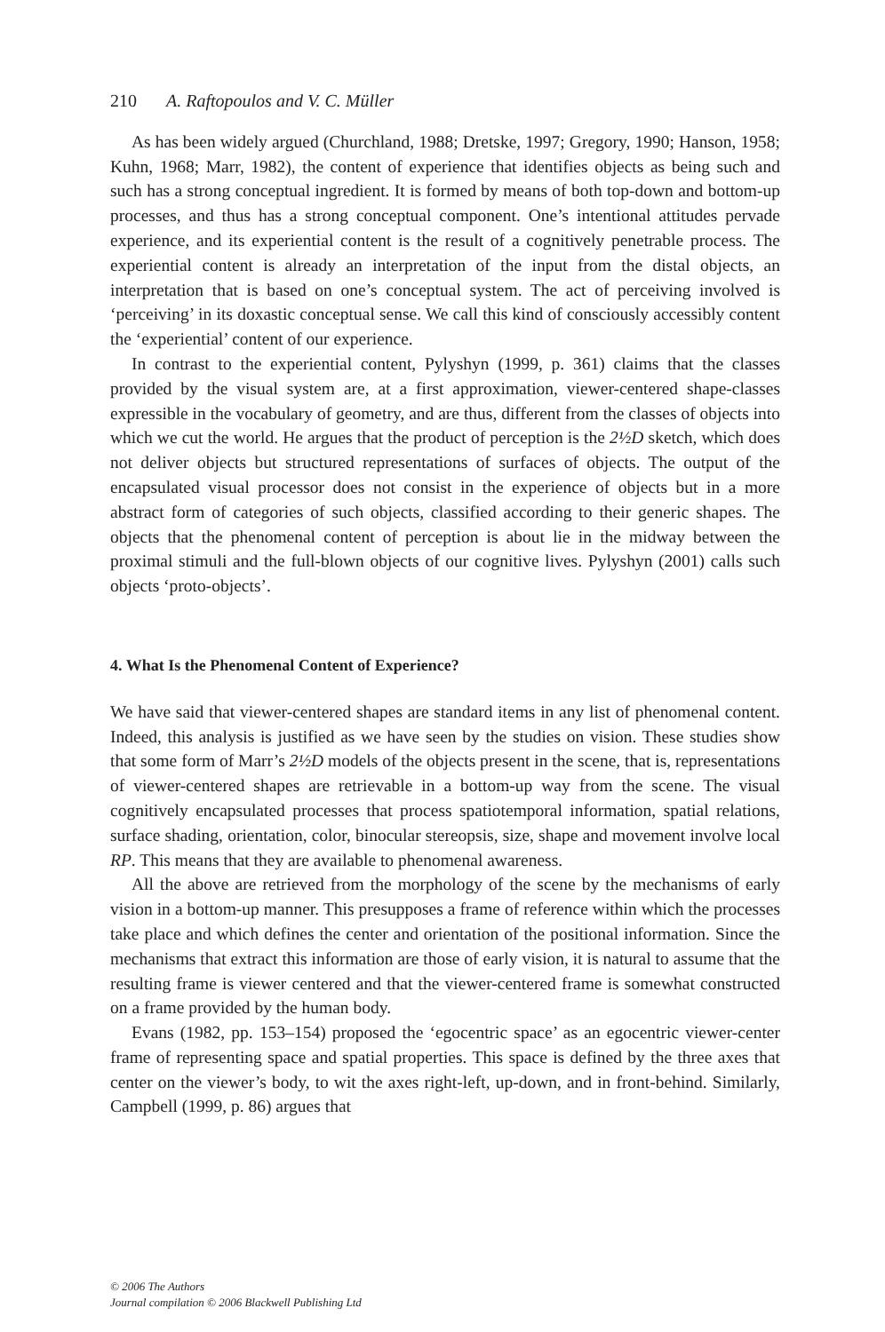210 A. Raftopoulos and V. C. Müller
As has been widely argued (Churchland, 1988; Dretske, 1997; Gregory, 1990; Hanson, 1958; Kuhn, 1968; Marr, 1982), the content of experience that identifies objects as being such and such has a strong conceptual ingredient. It is formed by means of both top-down and bottom-up processes, and thus has a strong conceptual component. One’s intentional attitudes pervade experience, and its experiential content is the result of a cognitively penetrable process. The experiential content is already an interpretation of the input from the distal objects, an interpretation that is based on one’s conceptual system. The act of perceiving involved is ‘perceiving’ in its doxastic conceptual sense. We call this kind of consciously accessibly content the ‘experiential’ content of our experience.
In contrast to the experiential content, Pylyshyn (1999, p. 361) claims that the classes provided by the visual system are, at a first approximation, viewer-centered shape-classes expressible in the vocabulary of geometry, and are thus, different from the classes of objects into which we cut the world. He argues that the product of perception is the 2½D sketch, which does not deliver objects but structured representations of surfaces of objects. The output of the encapsulated visual processor does not consist in the experience of objects but in a more abstract form of categories of such objects, classified according to their generic shapes. The objects that the phenomenal content of perception is about lie in the midway between the proximal stimuli and the full-blown objects of our cognitive lives. Pylyshyn (2001) calls such objects ‘proto-objects’.
4. What Is the Phenomenal Content of Experience?
We have said that viewer-centered shapes are standard items in any list of phenomenal content. Indeed, this analysis is justified as we have seen by the studies on vision. These studies show that some form of Marr’s 2½D models of the objects present in the scene, that is, representations of viewer-centered shapes are retrievable in a bottom-up way from the scene. The visual cognitively encapsulated processes that process spatiotemporal information, spatial relations, surface shading, orientation, color, binocular stereopsis, size, shape and movement involve local RP. This means that they are available to phenomenal awareness.
All the above are retrieved from the morphology of the scene by the mechanisms of early vision in a bottom-up manner. This presupposes a frame of reference within which the processes take place and which defines the center and orientation of the positional information. Since the mechanisms that extract this information are those of early vision, it is natural to assume that the resulting frame is viewer centered and that the viewer-centered frame is somewhat constructed on a frame provided by the human body.
Evans (1982, pp. 153–154) proposed the ‘egocentric space’ as an egocentric viewer-center frame of representing space and spatial properties. This space is defined by the three axes that center on the viewer’s body, to wit the axes right-left, up-down, and in front-behind. Similarly, Campbell (1999, p. 86) argues that
© 2006 The Authors
Journal compilation © 2006 Blackwell Publishing Ltd